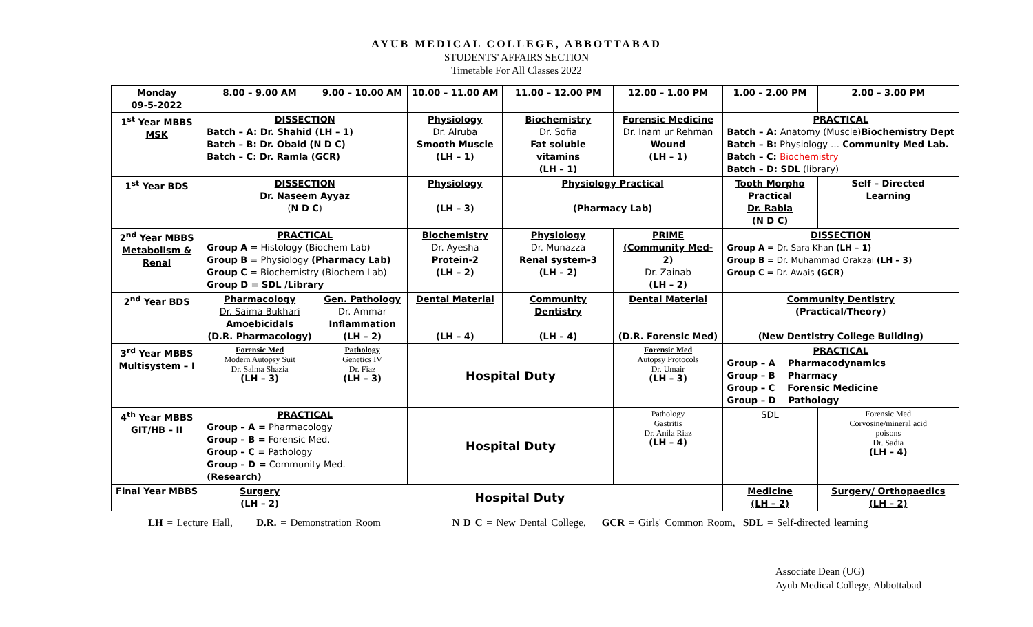AYUB MEDICAL COLLEGE, ABBOTTABAD
STUDENTS' AFFAIRS SECTION
Timetable For All Classes 2022
| Monday 09-5-2022 | 8.00 – 9.00 AM | 9.00 – 10.00 AM | 10.00 – 11.00 AM | 11.00 – 12.00 PM | 12.00 – 1.00 PM | 1.00 – 2.00 PM | 2.00 – 3.00 PM |
| 1<sup>st</sup> Year MBBS MSK | DISSECTION Batch – A: Dr. Shahid (LH – 1) Batch – B: Dr. Obaid (N D C) Batch – C: Dr. Ramla (GCR) | | Physiology Dr. Alruba Smooth Muscle (LH – 1) | Biochemistry Dr. Sofia Fat soluble vitamins (LH – 1) | Forensic Medicine Dr. Inam ur Rehman Wound (LH – 1) | PRACTICAL Batch – A: Anatomy (Muscle) Biochemistry Dept Batch – B: Physiology … Community Med Lab. Batch – C: Biochemistry Batch – D: SDL (library) | |
| 1<sup>st</sup> Year BDS | DISSECTION Dr. Naseem Ayyaz ( N D C ) | | Physiology (LH – 3) | Physiology Practical (Pharmacy Lab) | | Tooth Morpho Practical Dr. Rabia (N D C) | Self – Directed Learning |
| 2<sup>nd</sup> Year MBBS Metabolism & Renal | PRACTICAL Group A = Histology (Biochem Lab) Group B = Physiology (Pharmacy Lab) Group C = Biochemistry (Biochem Lab) Group D = SDL /Library | | Biochemistry Dr. Ayesha Protein-2 (LH – 2) | Physiology Dr. Munazza Renal system-3 (LH – 2) | PRIME (Community Med-2) Dr. Zainab (LH – 2) | DISSECTION Group A = Dr. Sara Khan (LH – 1) Group B = Dr. Muhammad Orakzai (LH – 3) Group C = Dr. Awais (GCR) | |
| 2<sup>nd</sup> Year BDS | Pharmacology Dr. Saima Bukhari Amoebicidals (D.R. Pharmacology) | Gen. Pathology Dr. Ammar Inflammation (LH – 2) | Dental Material (LH – 4) | Community Dentistry (LH – 4) | Dental Material (D.R. Forensic Med) | Community Dentistry (Practical/Theory) (New Dentistry College Building) | |
| 3<sup>rd</sup> Year MBBS Multisystem – I | Forensic Med Modern Autopsy Suit Dr. Salma Shazia (LH – 3) | Pathology Genetics IV Dr. Fiaz (LH – 3) | Hospital Duty | | Forensic Med Autopsy Protocols Dr. Umair (LH – 3) | PRACTICAL Group – A Pharmacodynamics Group – B Pharmacy Group – C Forensic Medicine Group – D Pathology | |
| 4<sup>th</sup> Year MBBS GIT/HB – II | PRACTICAL Group – A = Pharmacology Group – B = Forensic Med. Group – C = Pathology Group – D = Community Med. (Research) | | Hospital Duty | | Pathology Gastritis Dr. Anila Riaz (LH – 4) | SDL | Forensic Med Corvosine/mineral acid poisons Dr. Sadia (LH – 4) |
| Final Year MBBS | Surgery (LH – 2) | Hospital Duty | | | | Medicine (LH – 2) | Surgery/ Orthopaedics (LH – 2) |
LH = Lecture Hall, D.R. = Demonstration Room N D C = New Dental College, GCR = Girls' Common Room, SDL = Self-directed learning
Associate Dean (UG)
Ayub Medical College, Abbottabad